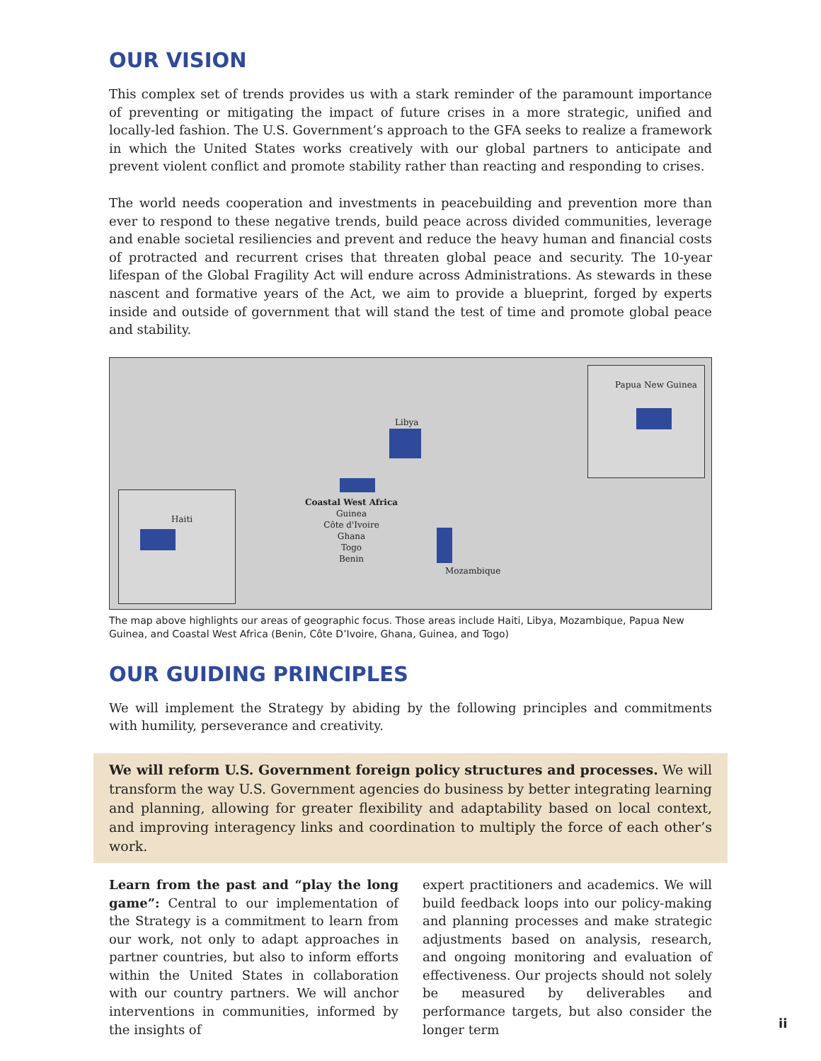OUR VISION
This complex set of trends provides us with a stark reminder of the paramount importance of preventing or mitigating the impact of future crises in a more strategic, unified and locally-led fashion. The U.S. Government’s approach to the GFA seeks to realize a framework in which the United States works creatively with our global partners to anticipate and prevent violent conflict and promote stability rather than reacting and responding to crises.
The world needs cooperation and investments in peacebuilding and prevention more than ever to respond to these negative trends, build peace across divided communities, leverage and enable societal resiliencies and prevent and reduce the heavy human and financial costs of protracted and recurrent crises that threaten global peace and security. The 10-year lifespan of the Global Fragility Act will endure across Administrations. As stewards in these nascent and formative years of the Act, we aim to provide a blueprint, forged by experts inside and outside of government that will stand the test of time and promote global peace and stability.
Haiti
Papua New Guinea
Libya
Coastal West Africa
Guinea
Côte d'Ivoire
Ghana
Togo
Benin
Mozambique
The map above highlights our areas of geographic focus. Those areas include Haiti, Libya, Mozambique, Papua New Guinea, and Coastal West Africa (Benin, Côte D’Ivoire, Ghana, Guinea, and Togo)
OUR GUIDING PRINCIPLES
We will implement the Strategy by abiding by the following principles and commitments with humility, perseverance and creativity.
We will reform U.S. Government foreign policy structures and processes. We will transform the way U.S. Government agencies do business by better integrating learning and planning, allowing for greater flexibility and adaptability based on local context, and improving interagency links and coordination to multiply the force of each other’s work.
Learn from the past and “play the long game”: Central to our implementation of the Strategy is a commitment to learn from our work, not only to adapt approaches in partner countries, but also to inform efforts within the United States in collaboration with our country partners. We will anchor interventions in communities, informed by the insights of
expert practitioners and academics. We will build feedback loops into our policy-making and planning processes and make strategic adjustments based on analysis, research, and ongoing monitoring and evaluation of effectiveness. Our projects should not solely be measured by deliverables and performance targets, but also consider the longer term
ii